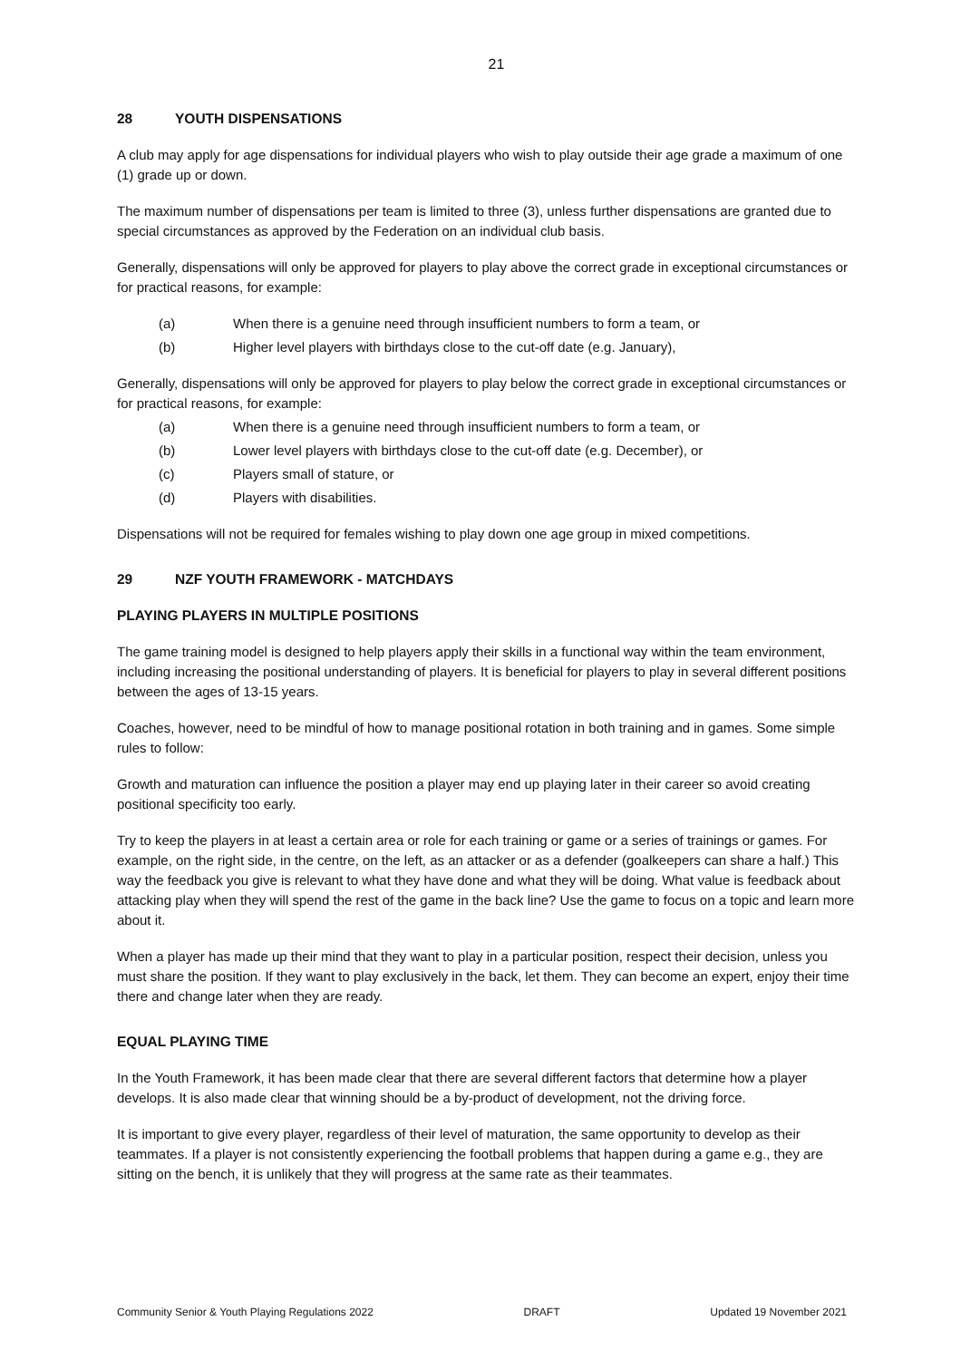21
28 YOUTH DISPENSATIONS
A club may apply for age dispensations for individual players who wish to play outside their age grade a maximum of one (1) grade up or down.
The maximum number of dispensations per team is limited to three (3), unless further dispensations are granted due to special circumstances as approved by the Federation on an individual club basis.
Generally, dispensations will only be approved for players to play above the correct grade in exceptional circumstances or for practical reasons, for example:
(a) When there is a genuine need through insufficient numbers to form a team, or
(b) Higher level players with birthdays close to the cut-off date (e.g. January),
Generally, dispensations will only be approved for players to play below the correct grade in exceptional circumstances or for practical reasons, for example:
(a) When there is a genuine need through insufficient numbers to form a team, or
(b) Lower level players with birthdays close to the cut-off date (e.g. December), or
(c) Players small of stature, or
(d) Players with disabilities.
Dispensations will not be required for females wishing to play down one age group in mixed competitions.
29 NZF YOUTH FRAMEWORK - MATCHDAYS
PLAYING PLAYERS IN MULTIPLE POSITIONS
The game training model is designed to help players apply their skills in a functional way within the team environment, including increasing the positional understanding of players. It is beneficial for players to play in several different positions between the ages of 13-15 years.
Coaches, however, need to be mindful of how to manage positional rotation in both training and in games. Some simple rules to follow:
Growth and maturation can influence the position a player may end up playing later in their career so avoid creating positional specificity too early.
Try to keep the players in at least a certain area or role for each training or game or a series of trainings or games. For example, on the right side, in the centre, on the left, as an attacker or as a defender (goalkeepers can share a half.) This way the feedback you give is relevant to what they have done and what they will be doing. What value is feedback about attacking play when they will spend the rest of the game in the back line? Use the game to focus on a topic and learn more about it.
When a player has made up their mind that they want to play in a particular position, respect their decision, unless you must share the position. If they want to play exclusively in the back, let them. They can become an expert, enjoy their time there and change later when they are ready.
EQUAL PLAYING TIME
In the Youth Framework, it has been made clear that there are several different factors that determine how a player develops. It is also made clear that winning should be a by-product of development, not the driving force.
It is important to give every player, regardless of their level of maturation, the same opportunity to develop as their teammates. If a player is not consistently experiencing the football problems that happen during a game e.g., they are sitting on the bench, it is unlikely that they will progress at the same rate as their teammates.
Community Senior & Youth Playing Regulations 2022 DRAFT Updated 19 November 2021